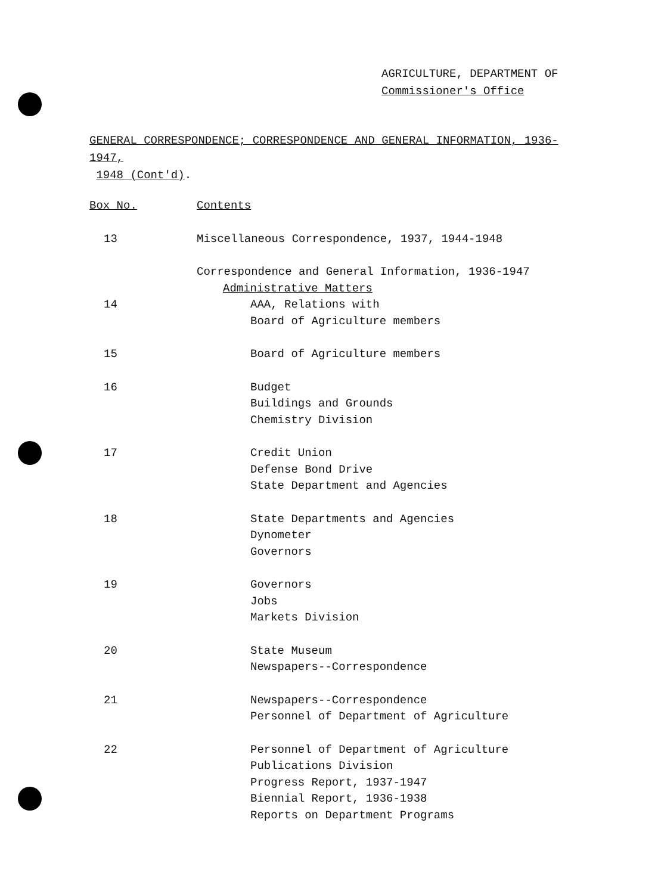AGRICULTURE, DEPARTMENT OF
Commissioner's Office
GENERAL CORRESPONDENCE; CORRESPONDENCE AND GENERAL INFORMATION, 1936-1947,
1948 (Cont'd).
| Box No. | Contents |
| --- | --- |
| 13 | Miscellaneous Correspondence, 1937, 1944-1948 |
| | Correspondence and General Information, 1936-1947 |
| | Administrative Matters |
| 14 | AAA, Relations with Board of Agriculture members |
| 15 | Board of Agriculture members |
| 16 | Budget Buildings and Grounds Chemistry Division |
| 17 | Credit Union Defense Bond Drive State Department and Agencies |
| 18 | State Departments and Agencies Dynometer Governors |
| 19 | Governors Jobs Markets Division |
| 20 | State Museum Newspapers--Correspondence |
| 21 | Newspapers--Correspondence Personnel of Department of Agriculture |
| 22 | Personnel of Department of Agriculture Publications Division Progress Report, 1937-1947 Biennial Report, 1936-1938 Reports on Department Programs |